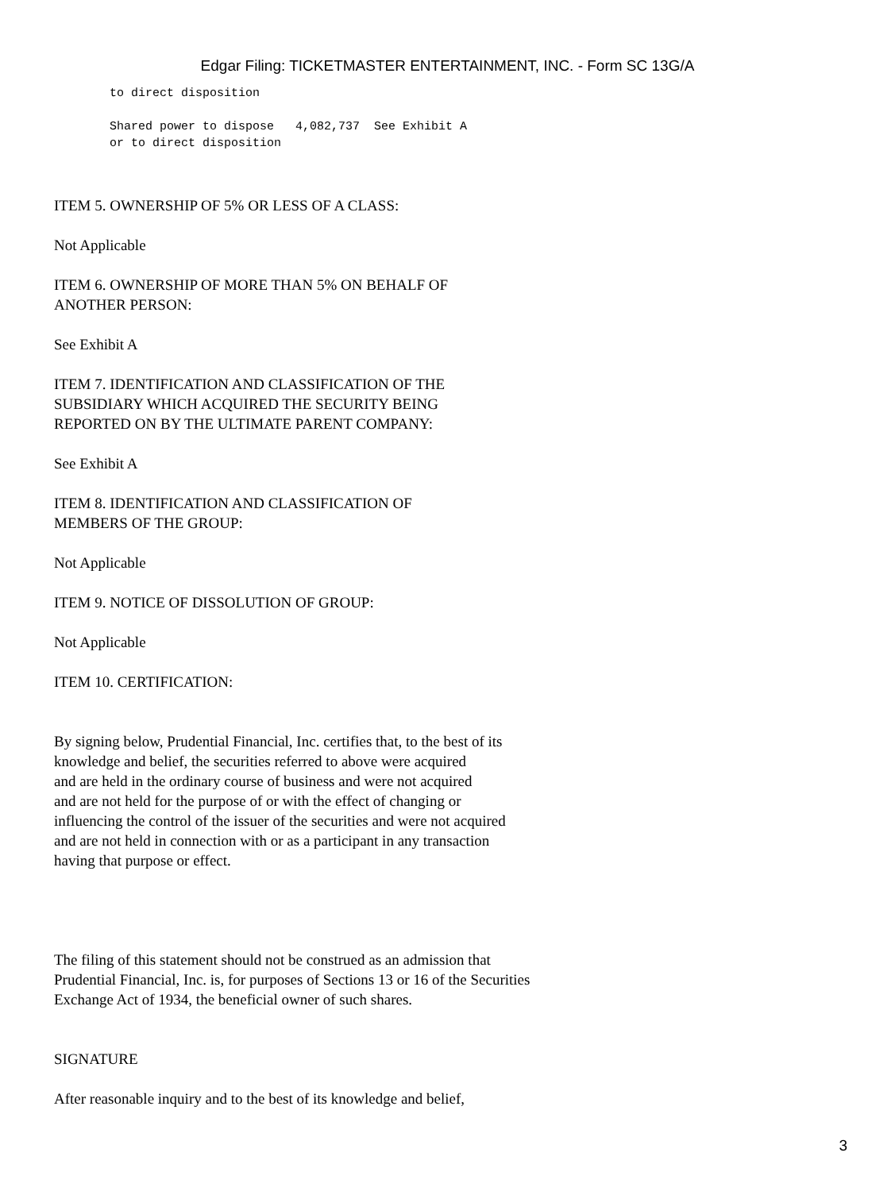Edgar Filing: TICKETMASTER ENTERTAINMENT, INC. - Form SC 13G/A
to direct disposition

Shared power to dispose   4,082,737  See Exhibit A
or to direct disposition
ITEM 5. OWNERSHIP OF 5% OR LESS OF A CLASS:
Not Applicable
ITEM 6. OWNERSHIP OF MORE THAN 5% ON BEHALF OF
ANOTHER PERSON:
See Exhibit A
ITEM 7. IDENTIFICATION AND CLASSIFICATION OF THE
SUBSIDIARY WHICH ACQUIRED THE SECURITY BEING
REPORTED ON BY THE ULTIMATE PARENT COMPANY:
See Exhibit A
ITEM 8. IDENTIFICATION AND CLASSIFICATION OF
MEMBERS OF THE GROUP:
Not Applicable
ITEM 9. NOTICE OF DISSOLUTION OF GROUP:
Not Applicable
ITEM 10. CERTIFICATION:
By signing below, Prudential Financial, Inc. certifies that, to the best of its
knowledge and belief, the securities referred to above were acquired
and are held in the ordinary course of business and were not acquired
and are not held for the purpose of or with the effect of changing or
influencing the control of the issuer of the securities and were not acquired
and are not held in connection with or as a participant in any transaction
having that purpose or effect.
The filing of this statement should not be construed as an admission that
Prudential Financial, Inc. is, for purposes of Sections 13 or 16 of the Securities
Exchange Act of 1934, the beneficial owner of such shares.
SIGNATURE
After reasonable inquiry and to the best of its knowledge and belief,
3